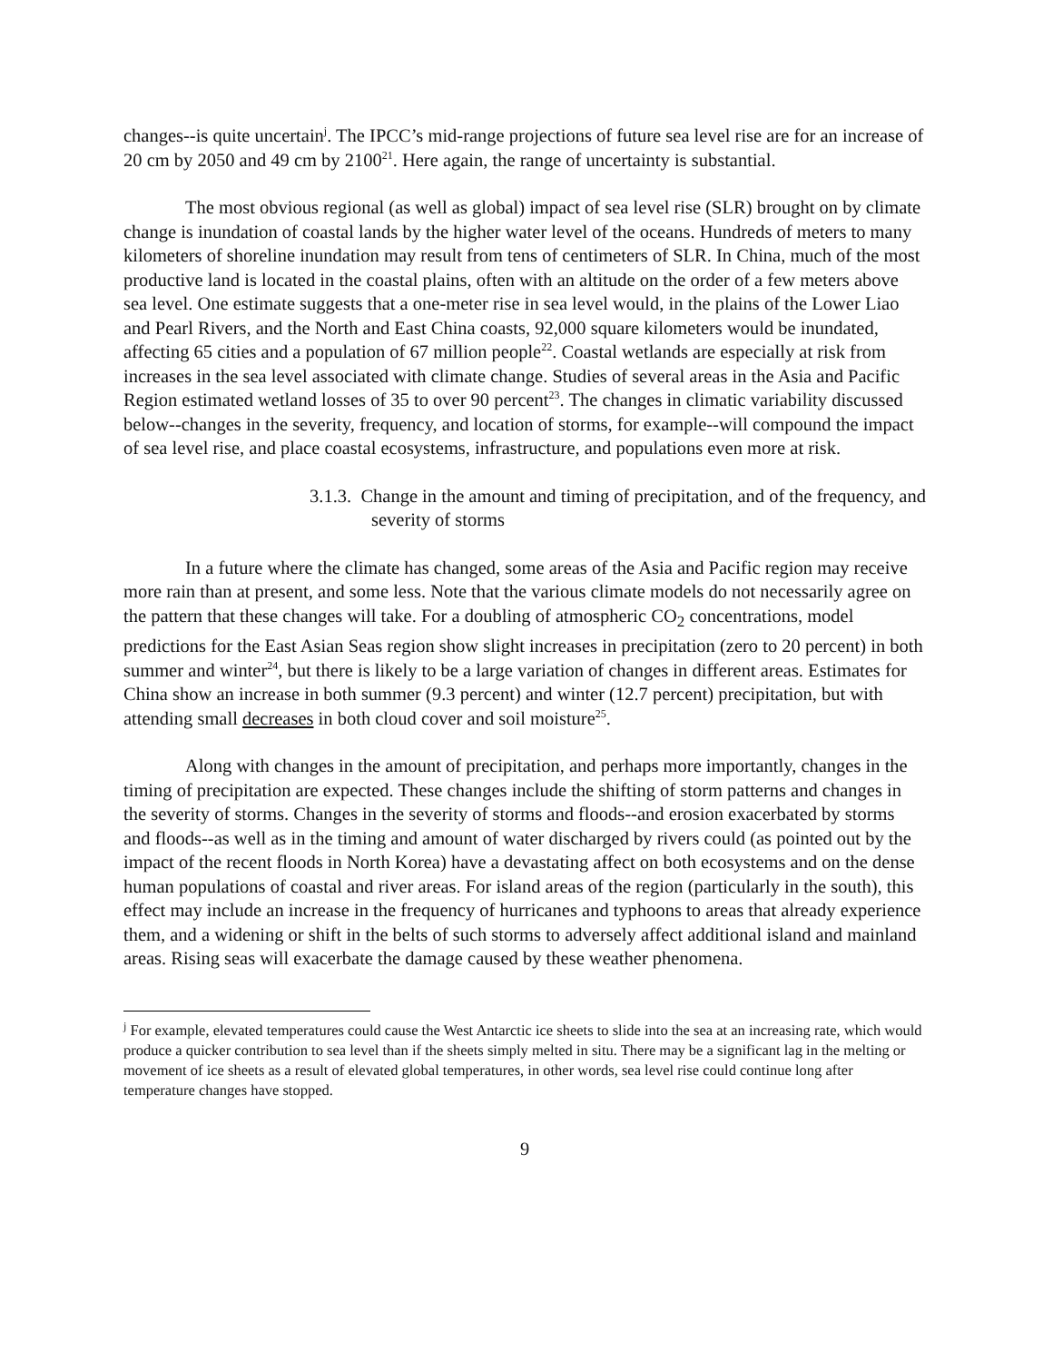changes--is quite uncertain<sup>j</sup>. The IPCC’s mid-range projections of future sea level rise are for an increase of 20 cm by 2050 and 49 cm by 2100<sup>21</sup>. Here again, the range of uncertainty is substantial.
The most obvious regional (as well as global) impact of sea level rise (SLR) brought on by climate change is inundation of coastal lands by the higher water level of the oceans. Hundreds of meters to many kilometers of shoreline inundation may result from tens of centimeters of SLR. In China, much of the most productive land is located in the coastal plains, often with an altitude on the order of a few meters above sea level. One estimate suggests that a one-meter rise in sea level would, in the plains of the Lower Liao and Pearl Rivers, and the North and East China coasts, 92,000 square kilometers would be inundated, affecting 65 cities and a population of 67 million people<sup>22</sup>. Coastal wetlands are especially at risk from increases in the sea level associated with climate change. Studies of several areas in the Asia and Pacific Region estimated wetland losses of 35 to over 90 percent<sup>23</sup>. The changes in climatic variability discussed below--changes in the severity, frequency, and location of storms, for example--will compound the impact of sea level rise, and place coastal ecosystems, infrastructure, and populations even more at risk.
3.1.3. Change in the amount and timing of precipitation, and of the frequency, and severity of storms
In a future where the climate has changed, some areas of the Asia and Pacific region may receive more rain than at present, and some less. Note that the various climate models do not necessarily agree on the pattern that these changes will take. For a doubling of atmospheric CO<sub>2</sub> concentrations, model predictions for the East Asian Seas region show slight increases in precipitation (zero to 20 percent) in both summer and winter<sup>24</sup>, but there is likely to be a large variation of changes in different areas. Estimates for China show an increase in both summer (9.3 percent) and winter (12.7 percent) precipitation, but with attending small decreases in both cloud cover and soil moisture<sup>25</sup>.
Along with changes in the amount of precipitation, and perhaps more importantly, changes in the timing of precipitation are expected. These changes include the shifting of storm patterns and changes in the severity of storms. Changes in the severity of storms and floods--and erosion exacerbated by storms and floods--as well as in the timing and amount of water discharged by rivers could (as pointed out by the impact of the recent floods in North Korea) have a devastating affect on both ecosystems and on the dense human populations of coastal and river areas. For island areas of the region (particularly in the south), this effect may include an increase in the frequency of hurricanes and typhoons to areas that already experience them, and a widening or shift in the belts of such storms to adversely affect additional island and mainland areas. Rising seas will exacerbate the damage caused by these weather phenomena.
<sup>j</sup> For example, elevated temperatures could cause the West Antarctic ice sheets to slide into the sea at an increasing rate, which would produce a quicker contribution to sea level than if the sheets simply melted in situ. There may be a significant lag in the melting or movement of ice sheets as a result of elevated global temperatures, in other words, sea level rise could continue long after temperature changes have stopped.
9